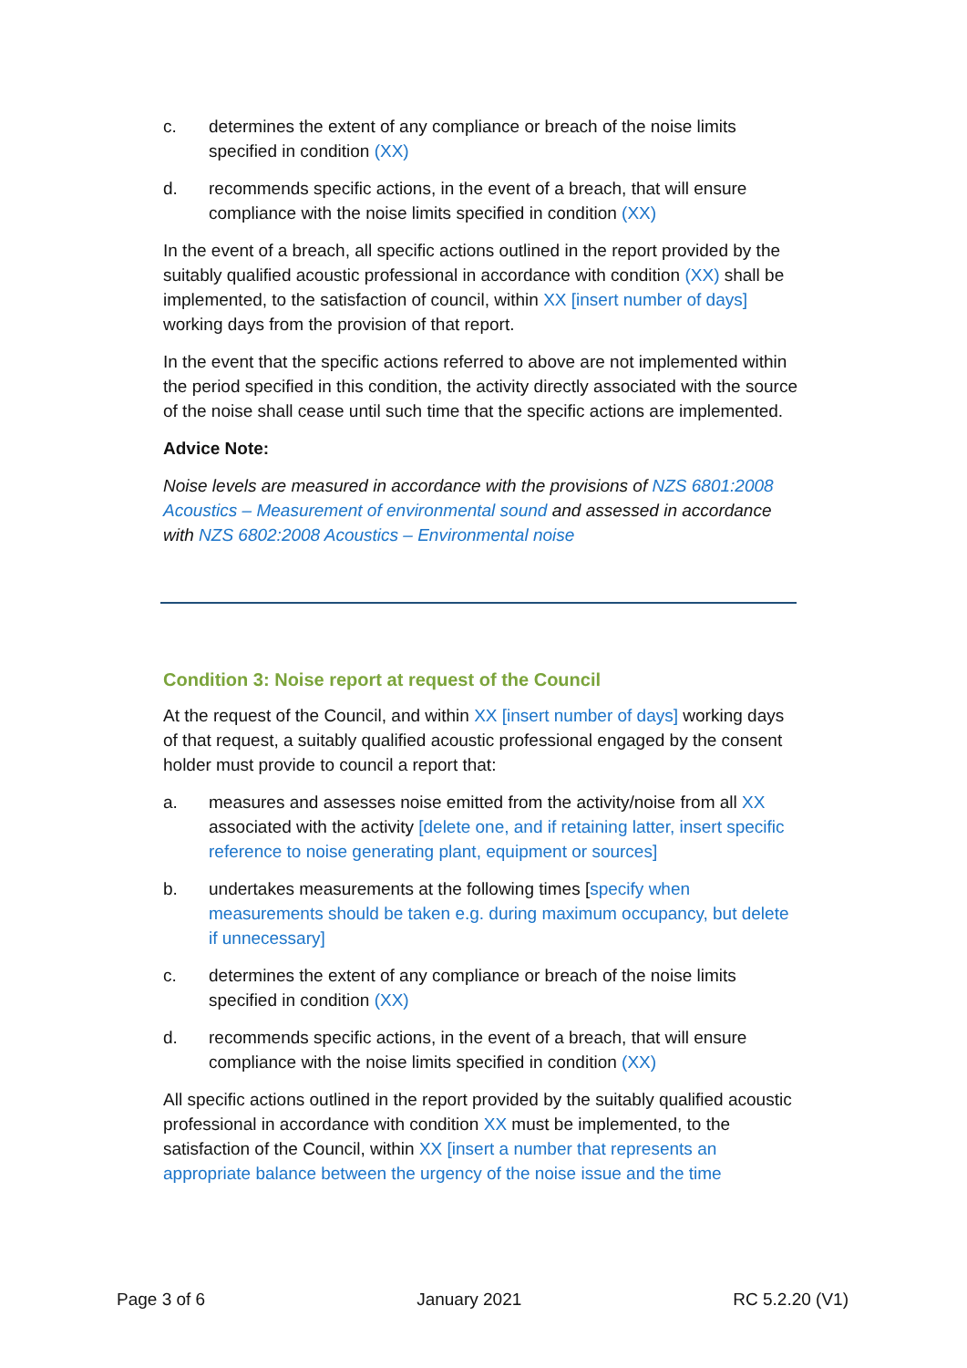c. determines the extent of any compliance or breach of the noise limits specified in condition (XX)
d. recommends specific actions, in the event of a breach, that will ensure compliance with the noise limits specified in condition (XX)
In the event of a breach, all specific actions outlined in the report provided by the suitably qualified acoustic professional in accordance with condition (XX) shall be implemented, to the satisfaction of council, within XX [insert number of days] working days from the provision of that report.
In the event that the specific actions referred to above are not implemented within the period specified in this condition, the activity directly associated with the source of the noise shall cease until such time that the specific actions are implemented.
Advice Note:
Noise levels are measured in accordance with the provisions of NZS 6801:2008 Acoustics – Measurement of environmental sound and assessed in accordance with NZS 6802:2008 Acoustics – Environmental noise
Condition 3: Noise report at request of the Council
At the request of the Council, and within XX [insert number of days] working days of that request, a suitably qualified acoustic professional engaged by the consent holder must provide to council a report that:
a. measures and assesses noise emitted from the activity/noise from all XX associated with the activity [delete one, and if retaining latter, insert specific reference to noise generating plant, equipment or sources]
b. undertakes measurements at the following times [specify when measurements should be taken e.g. during maximum occupancy, but delete if unnecessary]
c. determines the extent of any compliance or breach of the noise limits specified in condition (XX)
d. recommends specific actions, in the event of a breach, that will ensure compliance with the noise limits specified in condition (XX)
All specific actions outlined in the report provided by the suitably qualified acoustic professional in accordance with condition XX must be implemented, to the satisfaction of the Council, within XX [insert a number that represents an appropriate balance between the urgency of the noise issue and the time
Page 3 of 6 January 2021 RC 5.2.20 (V1)